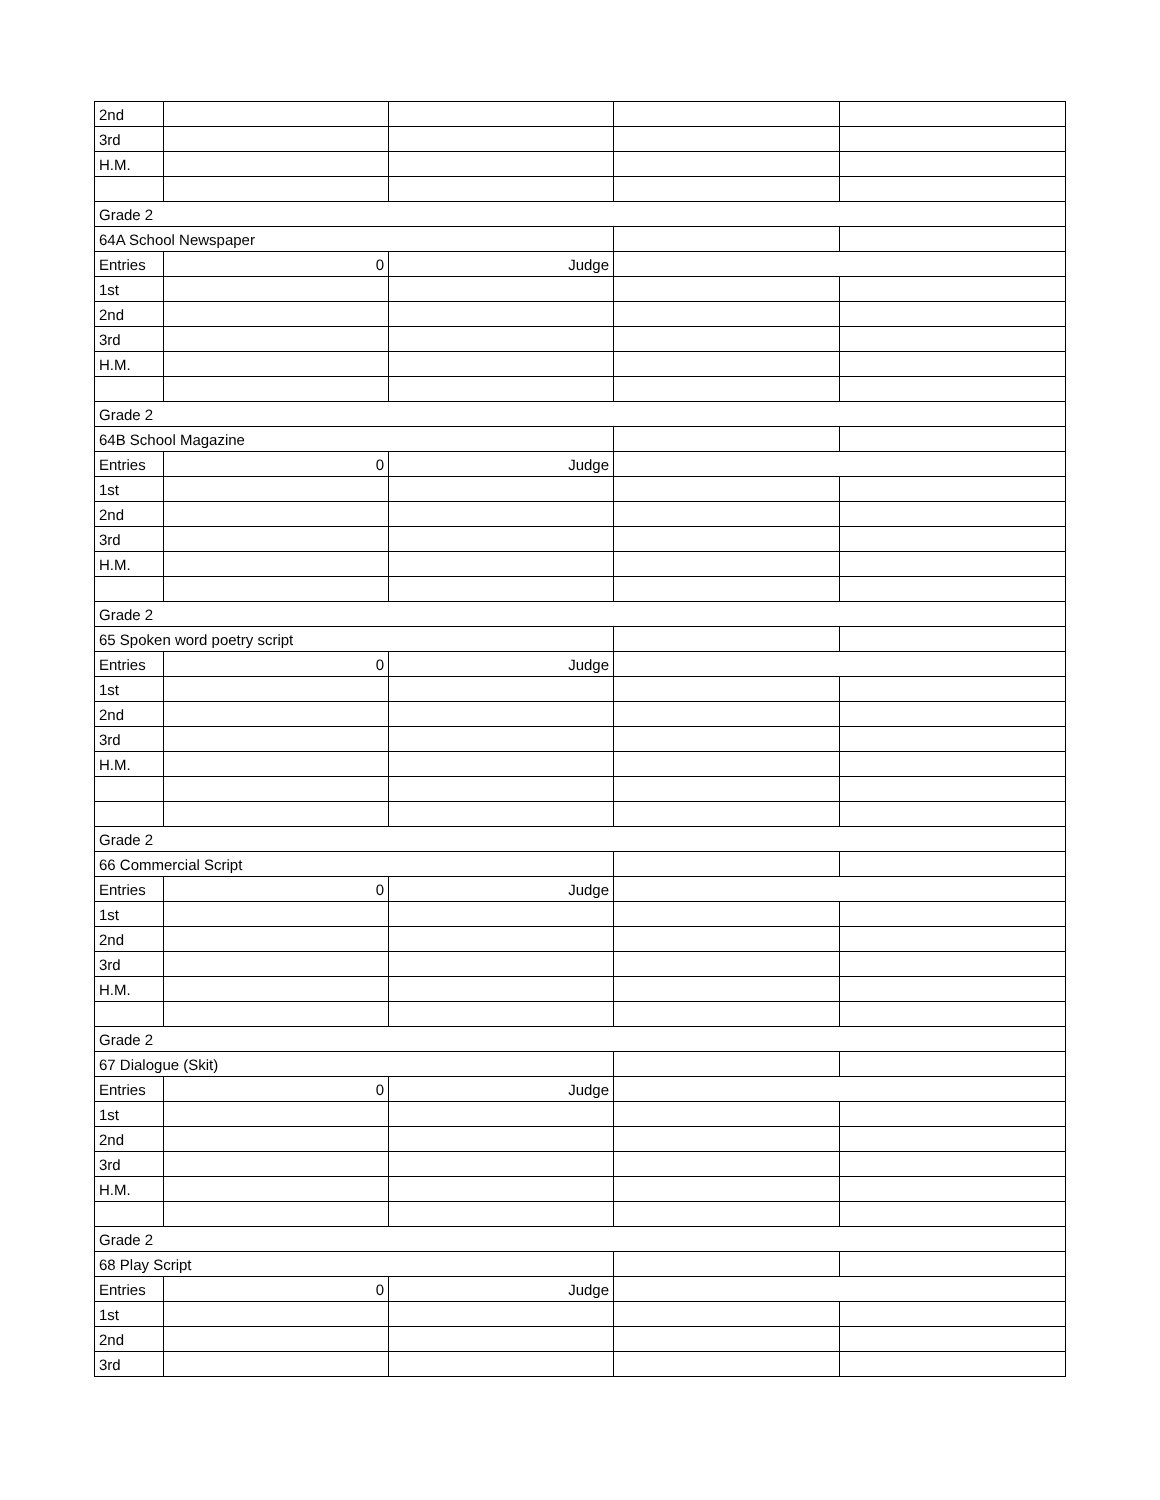| 2nd | | | | |
| 3rd | | | | |
| H.M. | | | | |
| Grade 2 | | | | |
| 64A School Newspaper | | | | |
| Entries | 0 | Judge | | |
| 1st | | | | |
| 2nd | | | | |
| 3rd | | | | |
| H.M. | | | | |
| Grade 2 | | | | |
| 64B School Magazine | | | | |
| Entries | 0 | Judge | | |
| 1st | | | | |
| 2nd | | | | |
| 3rd | | | | |
| H.M. | | | | |
| Grade 2 | | | | |
| 65 Spoken word poetry script | | | | |
| Entries | 0 | Judge | | |
| 1st | | | | |
| 2nd | | | | |
| 3rd | | | | |
| H.M. | | | | |
| Grade 2 | | | | |
| 66 Commercial Script | | | | |
| Entries | 0 | Judge | | |
| 1st | | | | |
| 2nd | | | | |
| 3rd | | | | |
| H.M. | | | | |
| Grade 2 | | | | |
| 67 Dialogue (Skit) | | | | |
| Entries | 0 | Judge | | |
| 1st | | | | |
| 2nd | | | | |
| 3rd | | | | |
| H.M. | | | | |
| Grade 2 | | | | |
| 68 Play Script | | | | |
| Entries | 0 | Judge | | |
| 1st | | | | |
| 2nd | | | | |
| 3rd | | | | |